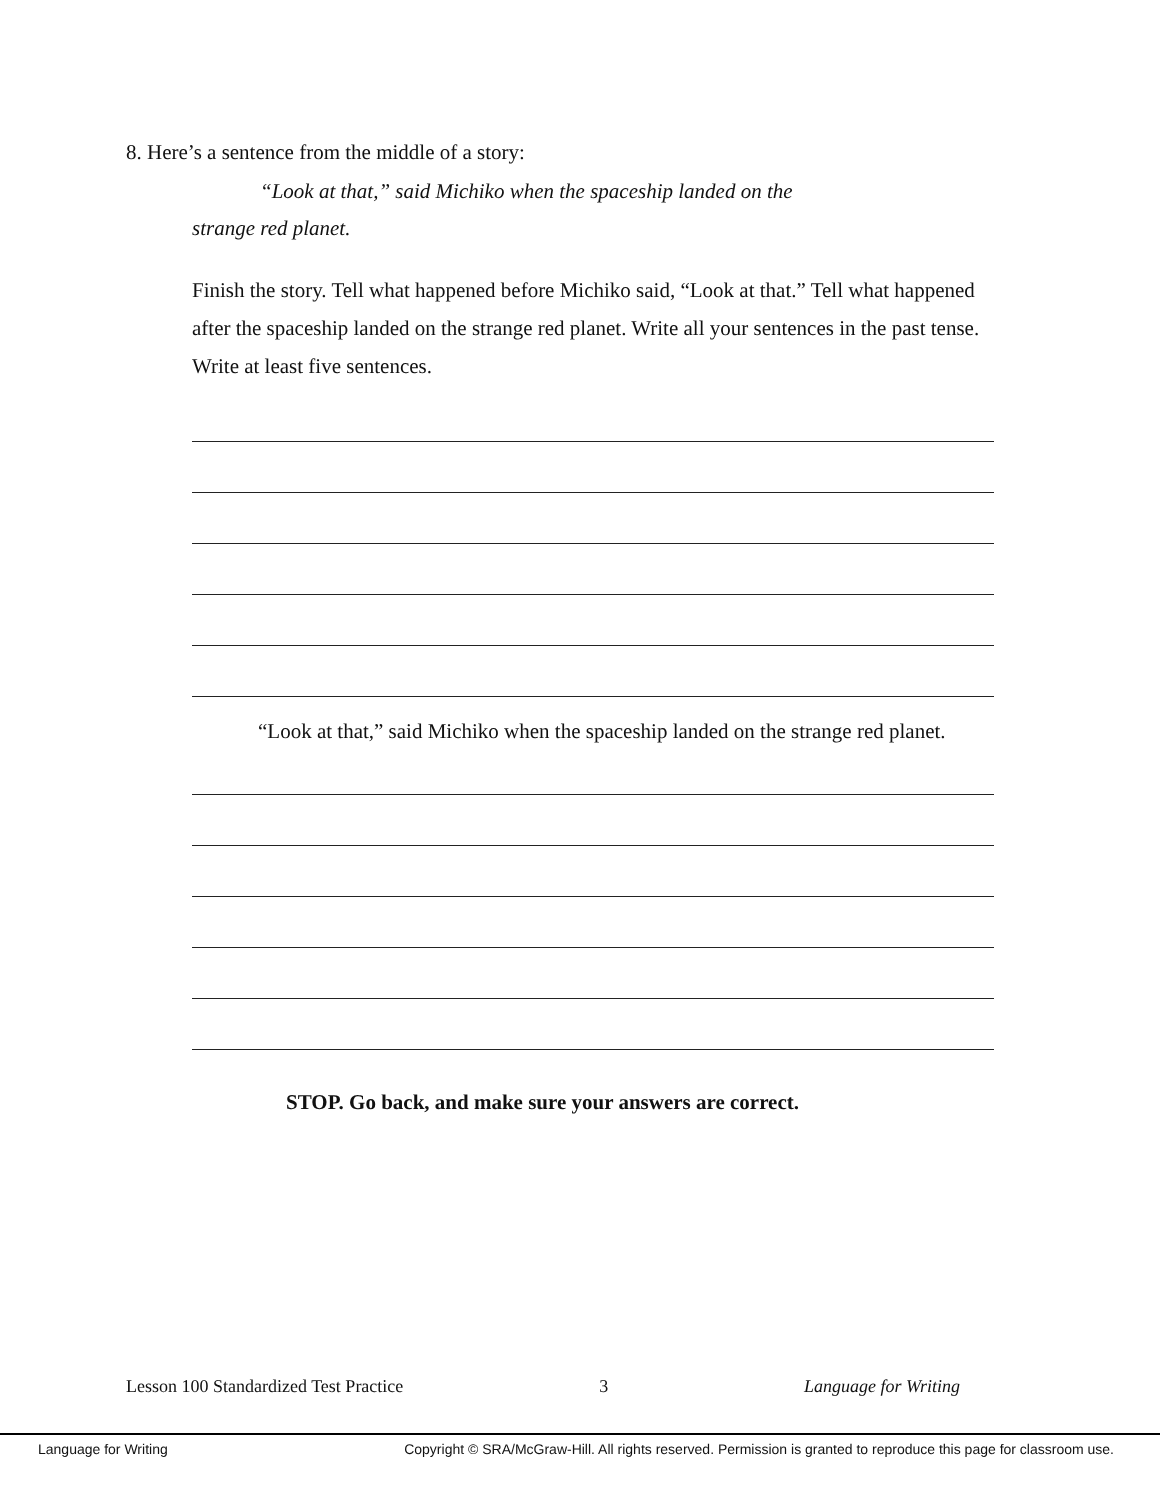8. Here’s a sentence from the middle of a story:
“Look at that,” said Michiko when the spaceship landed on the
strange red planet.
Finish the story. Tell what happened before Michiko said, “Look at that.” Tell what happened after the spaceship landed on the strange red planet. Write all your sentences in the past tense. Write at least five sentences.
“Look at that,” said Michiko when the spaceship landed on the strange red planet.
STOP. Go back, and make sure your answers are correct.
Lesson 100 Standardized Test Practice 3 Language for Writing
Language for Writing Copyright © SRA/McGraw-Hill. All rights reserved. Permission is granted to reproduce this page for classroom use.